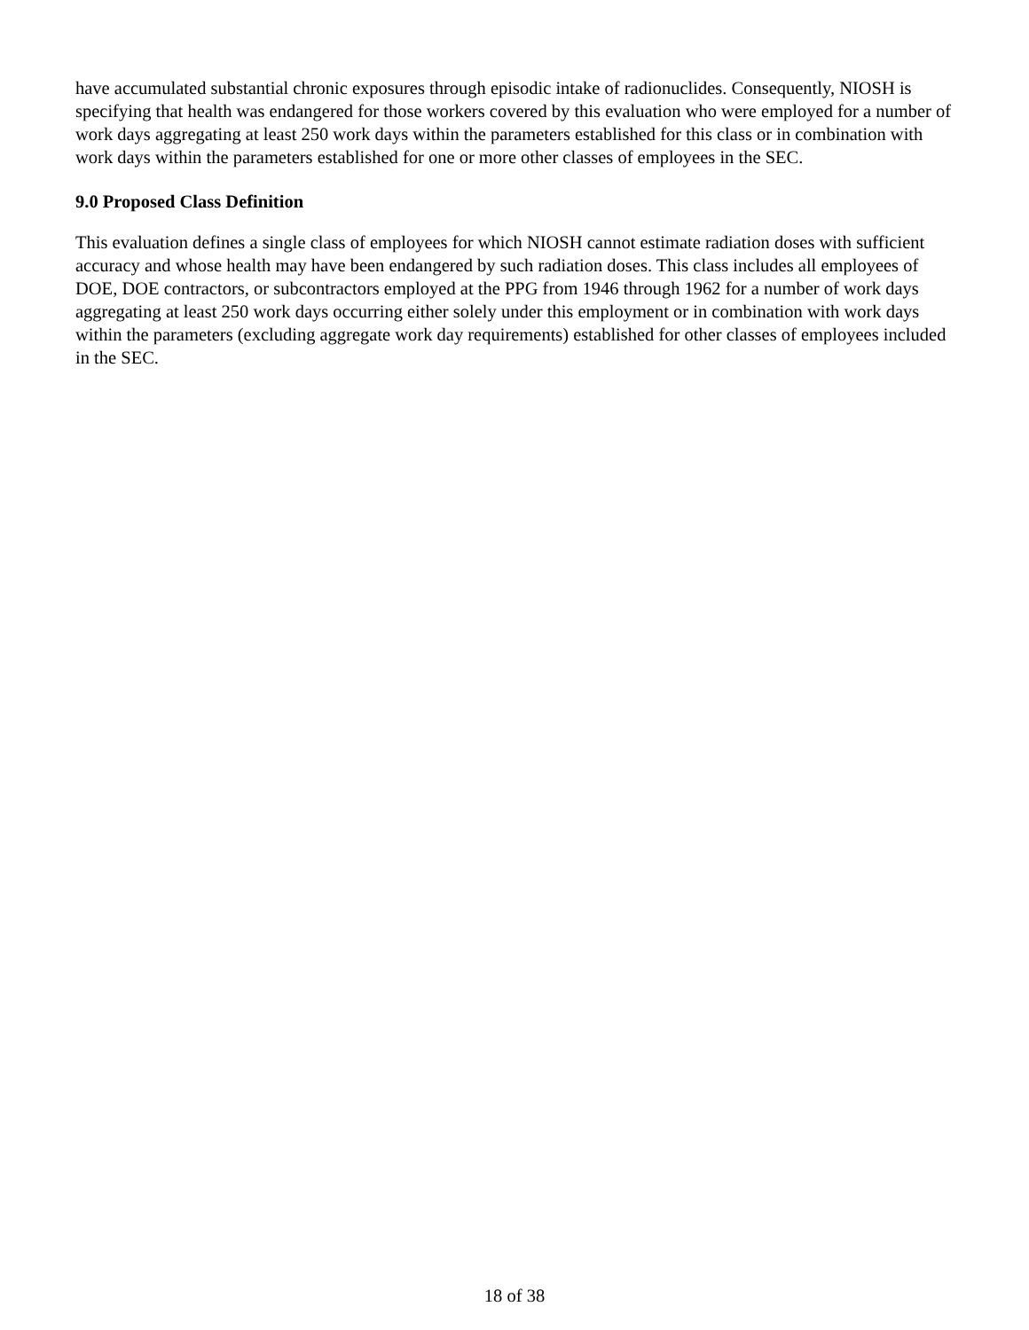have accumulated substantial chronic exposures through episodic intake of radionuclides. Consequently, NIOSH is specifying that health was endangered for those workers covered by this evaluation who were employed for a number of work days aggregating at least 250 work days within the parameters established for this class or in combination with work days within the parameters established for one or more other classes of employees in the SEC.
9.0 Proposed Class Definition
This evaluation defines a single class of employees for which NIOSH cannot estimate radiation doses with sufficient accuracy and whose health may have been endangered by such radiation doses. This class includes all employees of DOE, DOE contractors, or subcontractors employed at the PPG from 1946 through 1962 for a number of work days aggregating at least 250 work days occurring either solely under this employment or in combination with work days within the parameters (excluding aggregate work day requirements) established for other classes of employees included in the SEC.
18 of 38